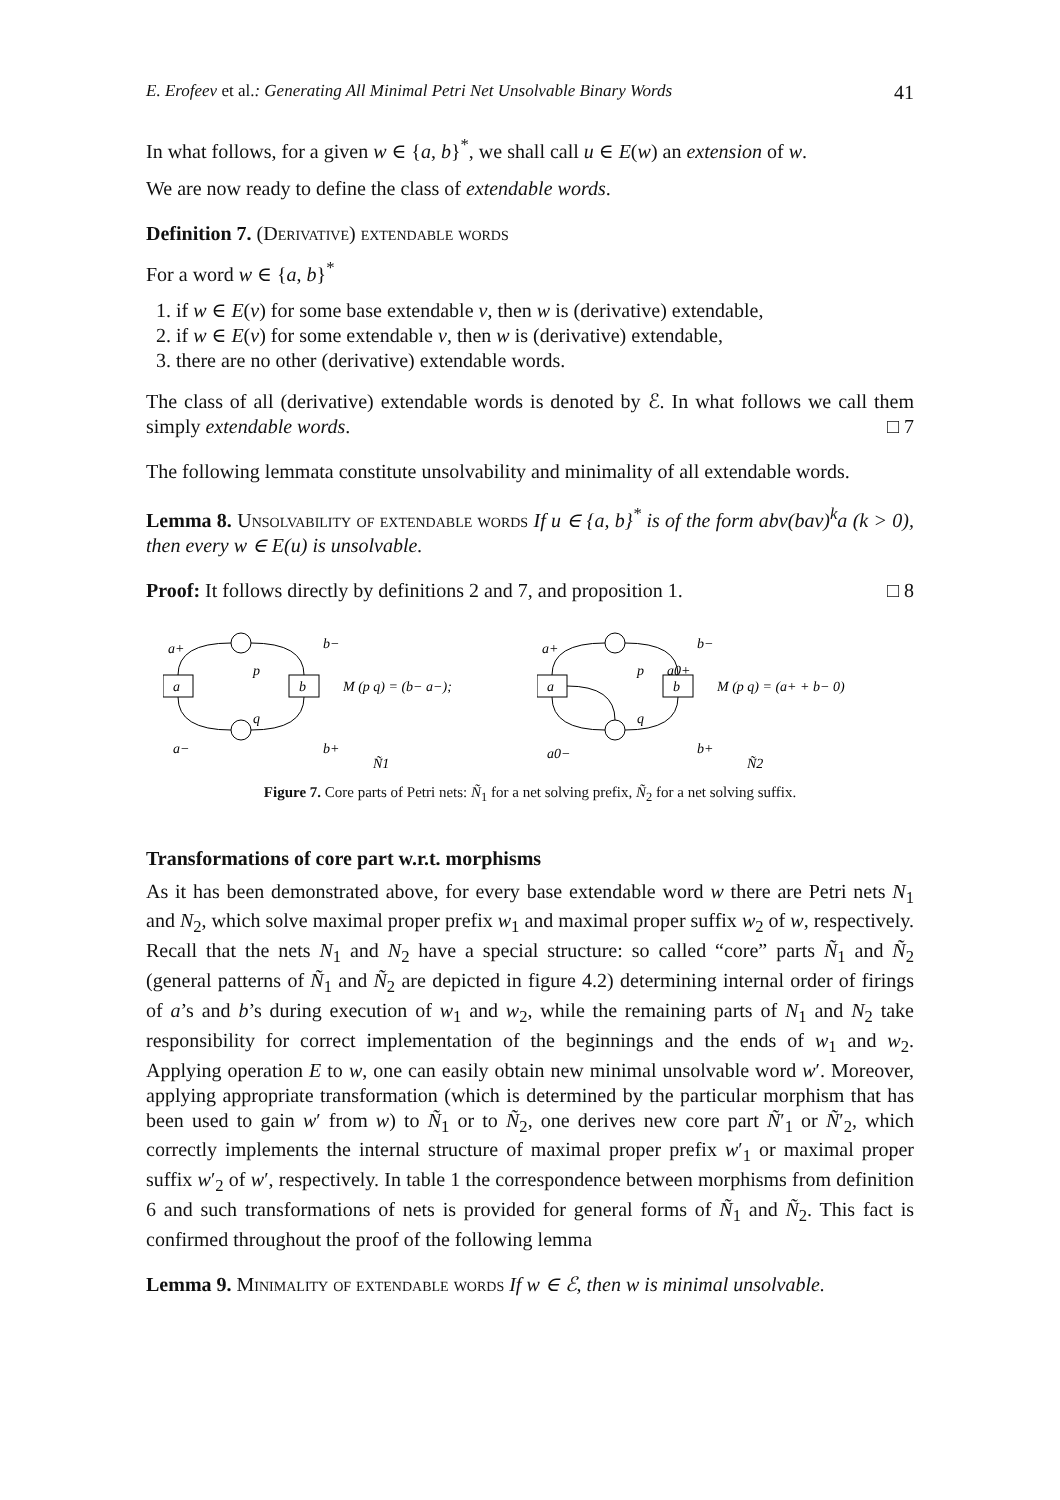E. Erofeev et al.: Generating All Minimal Petri Net Unsolvable Binary Words 41
In what follows, for a given w ∈ {a, b}<sup>*</sup>, we shall call u ∈ E(w) an extension of w.
We are now ready to define the class of extendable words.
Definition 7. (Derivative) extendable words
For a word w ∈ {a, b}<sup>*</sup>
1. if w ∈ E(v) for some base extendable v, then w is (derivative) extendable,
2. if w ∈ E(v) for some extendable v, then w is (derivative) extendable,
3. there are no other (derivative) extendable words.
The class of all (derivative) extendable words is denoted by ℰ. In what follows we call them simply extendable words. □ 7
The following lemmata constitute unsolvability and minimality of all extendable words.
Lemma 8. Unsolvability of extendable words If u ∈ {a, b}<sup>*</sup> is of the form abv(bav)<sup>k</sup>a (k > 0), then every w ∈ E(u) is unsolvable.
Proof: It follows directly by definitions 2 and 7, and proposition 1. □ 8
a+
b−
p
q
a−
b+
a
b
M (p q) = (b− a−);
Ñ1
a+
a0+
b−
p
q
a0−
b+
a
b
M (p q) = (a+ + b− 0)
Ñ2
Figure 7. Core parts of Petri nets: Ñ<sub>1</sub> for a net solving prefix, Ñ<sub>2</sub> for a net solving suffix.
Transformations of core part w.r.t. morphisms
As it has been demonstrated above, for every base extendable word w there are Petri nets N<sub>1</sub> and N<sub>2</sub>, which solve maximal proper prefix w<sub>1</sub> and maximal proper suffix w<sub>2</sub> of w, respectively. Recall that the nets N<sub>1</sub> and N<sub>2</sub> have a special structure: so called “core” parts Ñ<sub>1</sub> and Ñ<sub>2</sub> (general patterns of Ñ<sub>1</sub> and Ñ<sub>2</sub> are depicted in figure 4.2) determining internal order of firings of a’s and b’s during execution of w<sub>1</sub> and w<sub>2</sub>, while the remaining parts of N<sub>1</sub> and N<sub>2</sub> take responsibility for correct implementation of the beginnings and the ends of w<sub>1</sub> and w<sub>2</sub>. Applying operation E to w, one can easily obtain new minimal unsolvable word w′. Moreover, applying appropriate transformation (which is determined by the particular morphism that has been used to gain w′ from w) to Ñ<sub>1</sub> or to Ñ<sub>2</sub>, one derives new core part Ñ′<sub>1</sub> or Ñ′<sub>2</sub>, which correctly implements the internal structure of maximal proper prefix w′<sub>1</sub> or maximal proper suffix w′<sub>2</sub> of w′, respectively. In table 1 the correspondence between morphisms from definition 6 and such transformations of nets is provided for general forms of Ñ<sub>1</sub> and Ñ<sub>2</sub>. This fact is confirmed throughout the proof of the following lemma
Lemma 9. Minimality of extendable words If w ∈ ℰ, then w is minimal unsolvable.